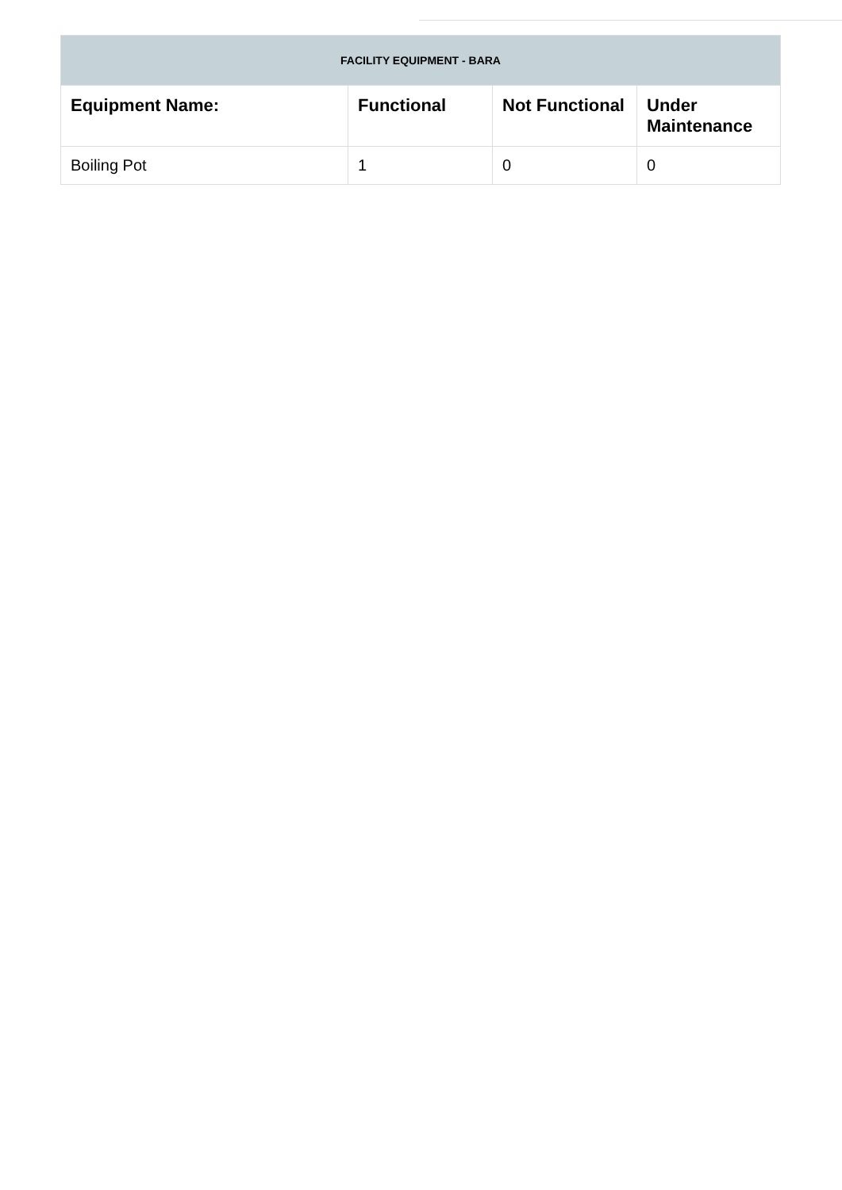| FACILITY EQUIPMENT - BARA | | | |
| --- | --- | --- | --- |
| Equipment Name: | Functional | Not Functional | Under Maintenance |
| Boiling Pot | 1 | 0 | 0 |